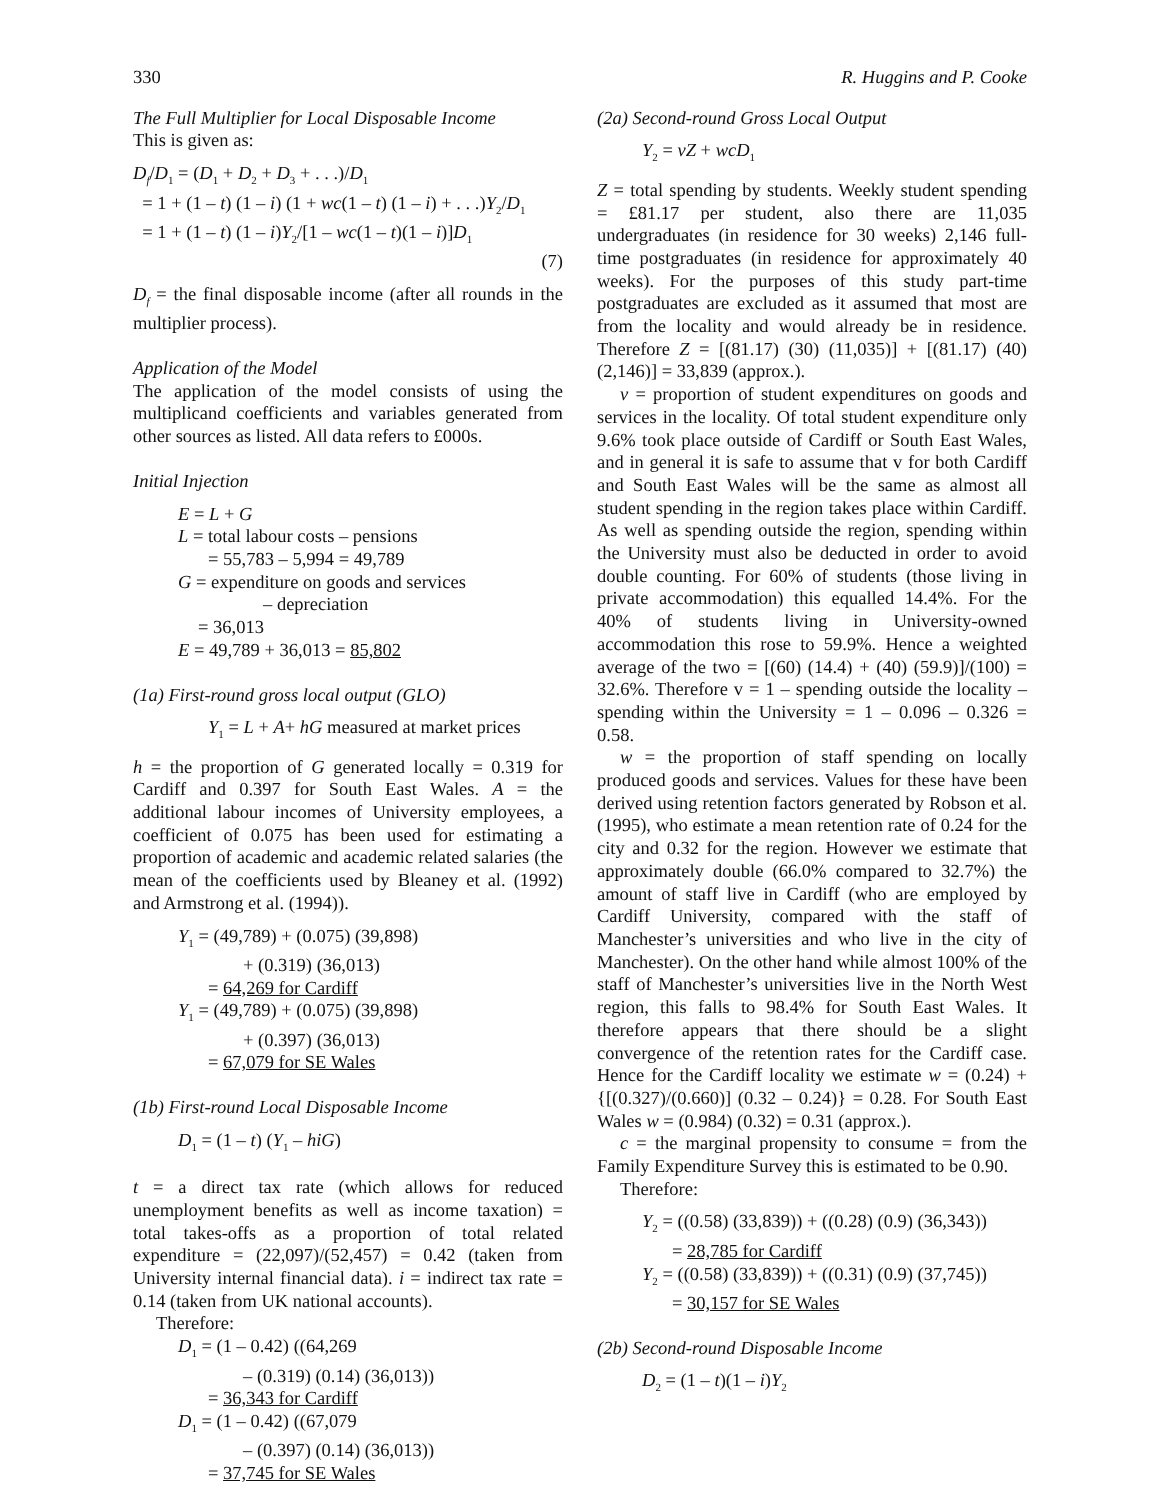330 R. Huggins and P. Cooke
The Full Multiplier for Local Disposable Income
This is given as:
D<sub>f</sub>/D<sub>1</sub> = (D<sub>1</sub> + D<sub>2</sub> + D<sub>3</sub> + . . .)/D<sub>1</sub>
= 1 + (1 – t) (1 – i) (1 + wc(1 – t) (1 – i) + . . .)Y<sub>2</sub>/D<sub>1</sub>
= 1 + (1 – t) (1 – i)Y<sub>2</sub>/[1 – wc(1 – t)(1 – i)]D<sub>1</sub>
(7)
D<sub>f</sub> = the final disposable income (after all rounds in the multiplier process).
Application of the Model
The application of the model consists of using the multiplicand coefficients and variables generated from other sources as listed. All data refers to £000s.
Initial Injection
E = L + G
L = total labour costs – pensions
= 55,783 – 5,994 = 49,789
G = expenditure on goods and services
– depreciation
= 36,013
E = 49,789 + 36,013 = 85,802
(1a) First-round gross local output (GLO)
Y<sub>1</sub> = L + A+ hG measured at market prices
h = the proportion of G generated locally = 0.319 for Cardiff and 0.397 for South East Wales. A = the additional labour incomes of University employees, a coefficient of 0.075 has been used for estimating a proportion of academic and academic related salaries (the mean of the coefficients used by Bleaney et al. (1992) and Armstrong et al. (1994)).
Y<sub>1</sub> = (49,789) + (0.075) (39,898)
+ (0.319) (36,013)
= 64,269 for Cardiff
Y<sub>1</sub> = (49,789) + (0.075) (39,898)
+ (0.397) (36,013)
= 67,079 for SE Wales
(1b) First-round Local Disposable Income
D<sub>1</sub> = (1 – t) (Y<sub>1</sub> – hiG)
t = a direct tax rate (which allows for reduced unemployment benefits as well as income taxation) = total takes-offs as a proportion of total related expenditure = (22,097)/(52,457) = 0.42 (taken from University internal financial data). i = indirect tax rate = 0.14 (taken from UK national accounts).
Therefore:
D<sub>1</sub> = (1 – 0.42) ((64,269
– (0.319) (0.14) (36,013))
= 36,343 for Cardiff
D<sub>1</sub> = (1 – 0.42) ((67,079
– (0.397) (0.14) (36,013))
= 37,745 for SE Wales
(2a) Second-round Gross Local Output
Y<sub>2</sub> = vZ + wcD<sub>1</sub>
Z = total spending by students. Weekly student spending = £81.17 per student, also there are 11,035 undergraduates (in residence for 30 weeks) 2,146 full-time postgraduates (in residence for approximately 40 weeks). For the purposes of this study part-time postgraduates are excluded as it assumed that most are from the locality and would already be in residence. Therefore Z = [(81.17) (30) (11,035)] + [(81.17) (40) (2,146)] = 33,839 (approx.).
v = proportion of student expenditures on goods and services in the locality. Of total student expenditure only 9.6% took place outside of Cardiff or South East Wales, and in general it is safe to assume that v for both Cardiff and South East Wales will be the same as almost all student spending in the region takes place within Cardiff. As well as spending outside the region, spending within the University must also be deducted in order to avoid double counting. For 60% of students (those living in private accommodation) this equalled 14.4%. For the 40% of students living in University-owned accommodation this rose to 59.9%. Hence a weighted average of the two = [(60) (14.4) + (40) (59.9)]/(100) = 32.6%. Therefore v = 1 – spending outside the locality – spending within the University = 1 – 0.096 – 0.326 = 0.58.
w = the proportion of staff spending on locally produced goods and services. Values for these have been derived using retention factors generated by Robson et al. (1995), who estimate a mean retention rate of 0.24 for the city and 0.32 for the region. However we estimate that approximately double (66.0% compared to 32.7%) the amount of staff live in Cardiff (who are employed by Cardiff University, compared with the staff of Manchester’s universities and who live in the city of Manchester). On the other hand while almost 100% of the staff of Manchester’s universities live in the North West region, this falls to 98.4% for South East Wales. It therefore appears that there should be a slight convergence of the retention rates for the Cardiff case. Hence for the Cardiff locality we estimate w = (0.24) + {[(0.327)/(0.660)] (0.32 – 0.24)} = 0.28. For South East Wales w = (0.984) (0.32) = 0.31 (approx.).
c = the marginal propensity to consume = from the Family Expenditure Survey this is estimated to be 0.90.
Therefore:
Y<sub>2</sub> = ((0.58) (33,839)) + ((0.28) (0.9) (36,343))
= 28,785 for Cardiff
Y<sub>2</sub> = ((0.58) (33,839)) + ((0.31) (0.9) (37,745))
= 30,157 for SE Wales
(2b) Second-round Disposable Income
D<sub>2</sub> = (1 – t)(1 – i)Y<sub>2</sub>